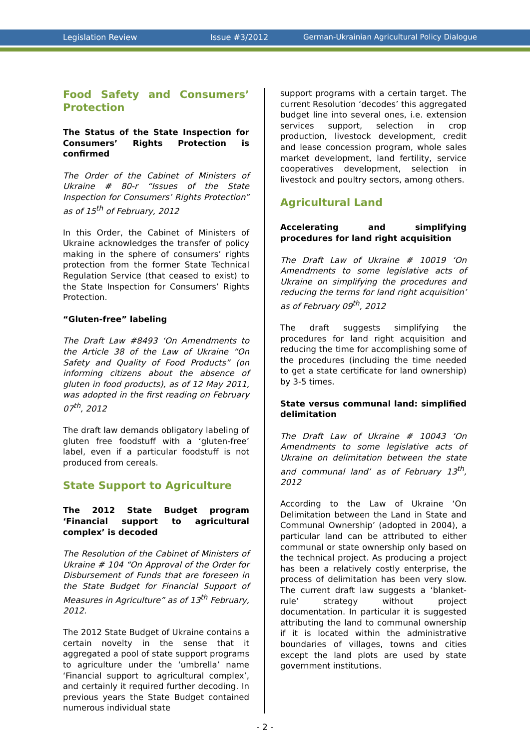Legislation Review Issue #3/2012 German-Ukrainian Agricultural Policy Dialogue
Food Safety and Consumers’ Protection
The Status of the State Inspection for Consumers’ Rights Protection is confirmed
The Order of the Cabinet of Ministers of Ukraine # 80-r “Issues of the State Inspection for Consumers’ Rights Protection” as of 15<sup>th</sup> of February, 2012
In this Order, the Cabinet of Ministers of Ukraine acknowledges the transfer of policy making in the sphere of consumers’ rights protection from the former State Technical Regulation Service (that ceased to exist) to the State Inspection for Consumers’ Rights Protection.
“Gluten-free” labeling
The Draft Law #8493 ‘On Amendments to the Article 38 of the Law of Ukraine “On Safety and Quality of Food Products” (on informing citizens about the absence of gluten in food products), as of 12 May 2011, was adopted in the first reading on February 07<sup>th</sup>, 2012
The draft law demands obligatory labeling of gluten free foodstuff with a ‘gluten-free’ label, even if a particular foodstuff is not produced from cereals.
State Support to Agriculture
The 2012 State Budget program ‘Financial support to agricultural complex’ is decoded
The Resolution of the Cabinet of Ministers of Ukraine # 104 “On Approval of the Order for Disbursement of Funds that are foreseen in the State Budget for Financial Support of Measures in Agriculture” as of 13<sup>th</sup> February, 2012.
The 2012 State Budget of Ukraine contains a certain novelty in the sense that it aggregated a pool of state support programs to agriculture under the ‘umbrella’ name ‘Financial support to agricultural complex’, and certainly it required further decoding. In previous years the State Budget contained numerous individual state
support programs with a certain target. The current Resolution ‘decodes’ this aggregated budget line into several ones, i.e. extension services support, selection in crop production, livestock development, credit and lease concession program, whole sales market development, land fertility, service cooperatives development, selection in livestock and poultry sectors, among others.
Agricultural Land
Accelerating and simplifying procedures for land right acquisition
The Draft Law of Ukraine # 10019 ‘On Amendments to some legislative acts of Ukraine on simplifying the procedures and reducing the terms for land right acquisition’ as of February 09<sup>th</sup>, 2012
The draft suggests simplifying the procedures for land right acquisition and reducing the time for accomplishing some of the procedures (including the time needed to get a state certificate for land ownership) by 3-5 times.
State versus communal land: simplified delimitation
The Draft Law of Ukraine # 10043 ‘On Amendments to some legislative acts of Ukraine on delimitation between the state and communal land’ as of February 13<sup>th</sup>, 2012
According to the Law of Ukraine ‘On Delimitation between the Land in State and Communal Ownership’ (adopted in 2004), a particular land can be attributed to either communal or state ownership only based on the technical project. As producing a project has been a relatively costly enterprise, the process of delimitation has been very slow. The current draft law suggests a ‘blanket-rule’ strategy without project documentation. In particular it is suggested attributing the land to communal ownership if it is located within the administrative boundaries of villages, towns and cities except the land plots are used by state government institutions.
- 2 -